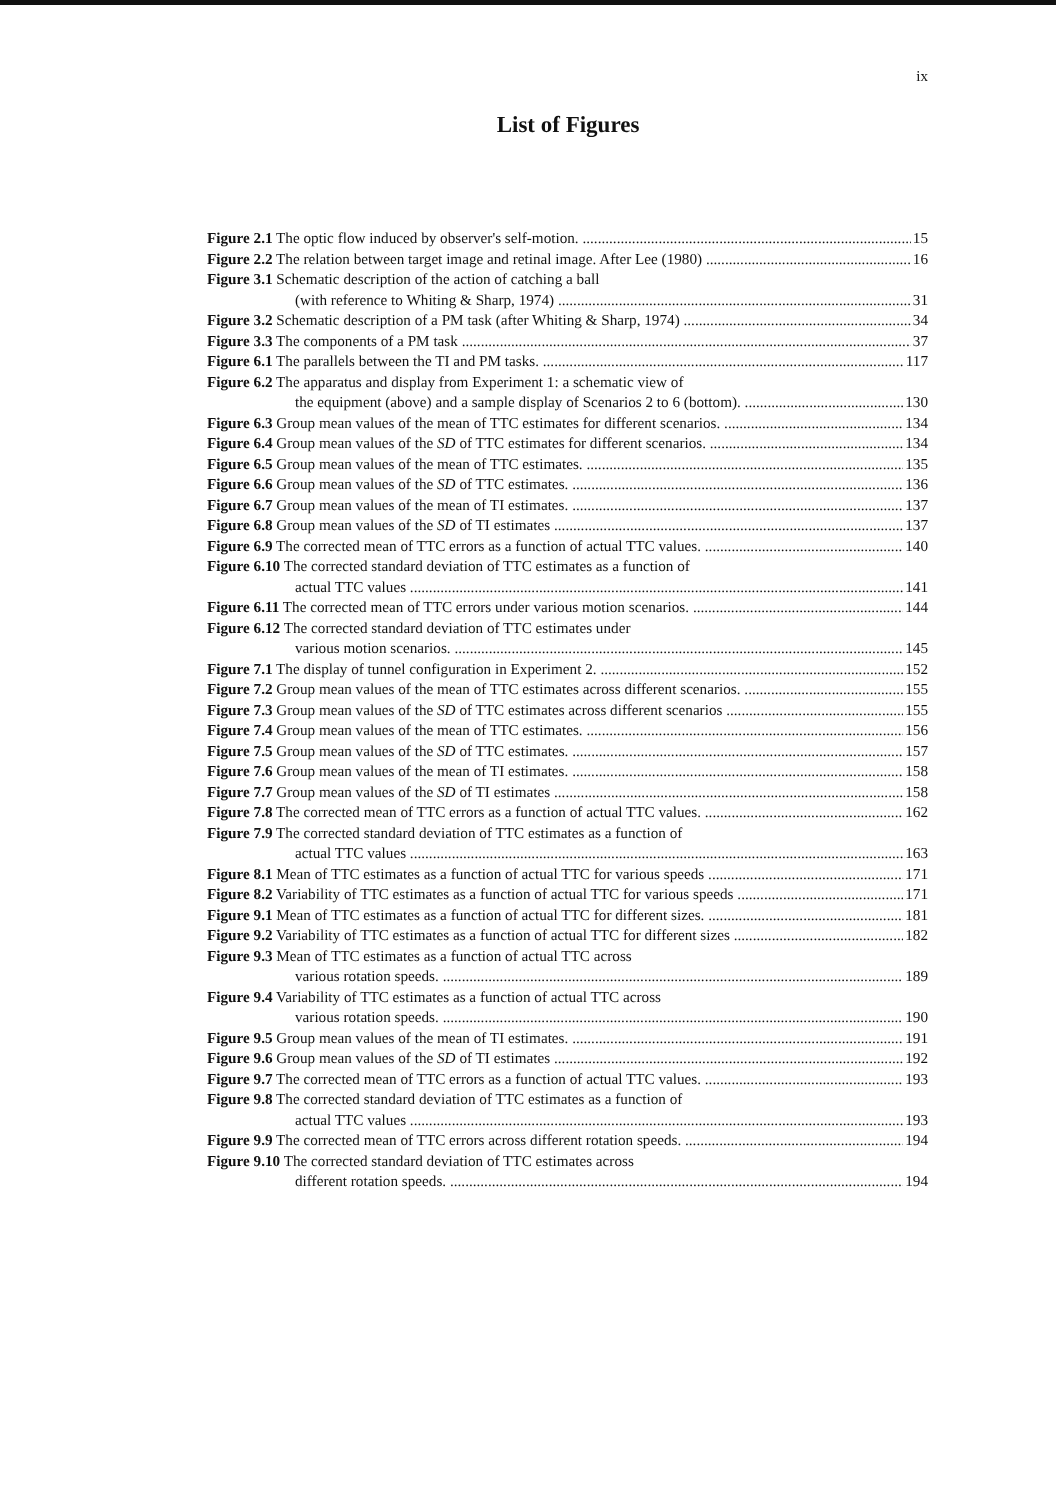ix
List of Figures
Figure 2.1 The optic flow induced by observer's self-motion. 15
Figure 2.2 The relation between target image and retinal image. After Lee (1980) 16
Figure 3.1 Schematic description of the action of catching a ball
(with reference to Whiting & Sharp, 1974) 31
Figure 3.2 Schematic description of a PM task (after Whiting & Sharp, 1974) 34
Figure 3.3 The components of a PM task 37
Figure 6.1 The parallels between the TI and PM tasks. 117
Figure 6.2 The apparatus and display from Experiment 1: a schematic view of
the equipment (above) and a sample display of Scenarios 2 to 6 (bottom). 130
Figure 6.3 Group mean values of the mean of TTC estimates for different scenarios. 134
Figure 6.4 Group mean values of the SD of TTC estimates for different scenarios. 134
Figure 6.5 Group mean values of the mean of TTC estimates. 135
Figure 6.6 Group mean values of the SD of TTC estimates. 136
Figure 6.7 Group mean values of the mean of TI estimates. 137
Figure 6.8 Group mean values of the SD of TI estimates 137
Figure 6.9 The corrected mean of TTC errors as a function of actual TTC values. 140
Figure 6.10 The corrected standard deviation of TTC estimates as a function of
actual TTC values 141
Figure 6.11 The corrected mean of TTC errors under various motion scenarios. 144
Figure 6.12 The corrected standard deviation of TTC estimates under
various motion scenarios. 145
Figure 7.1 The display of tunnel configuration in Experiment 2. 152
Figure 7.2 Group mean values of the mean of TTC estimates across different scenarios. 155
Figure 7.3 Group mean values of the SD of TTC estimates across different scenarios 155
Figure 7.4 Group mean values of the mean of TTC estimates. 156
Figure 7.5 Group mean values of the SD of TTC estimates. 157
Figure 7.6 Group mean values of the mean of TI estimates. 158
Figure 7.7 Group mean values of the SD of TI estimates 158
Figure 7.8 The corrected mean of TTC errors as a function of actual TTC values. 162
Figure 7.9 The corrected standard deviation of TTC estimates as a function of
actual TTC values 163
Figure 8.1 Mean of TTC estimates as a function of actual TTC for various speeds 171
Figure 8.2 Variability of TTC estimates as a function of actual TTC for various speeds 171
Figure 9.1 Mean of TTC estimates as a function of actual TTC for different sizes. 181
Figure 9.2 Variability of TTC estimates as a function of actual TTC for different sizes 182
Figure 9.3 Mean of TTC estimates as a function of actual TTC across
various rotation speeds. 189
Figure 9.4 Variability of TTC estimates as a function of actual TTC across
various rotation speeds. 190
Figure 9.5 Group mean values of the mean of TI estimates. 191
Figure 9.6 Group mean values of the SD of TI estimates 192
Figure 9.7 The corrected mean of TTC errors as a function of actual TTC values. 193
Figure 9.8 The corrected standard deviation of TTC estimates as a function of
actual TTC values 193
Figure 9.9 The corrected mean of TTC errors across different rotation speeds. 194
Figure 9.10 The corrected standard deviation of TTC estimates across
different rotation speeds. 194